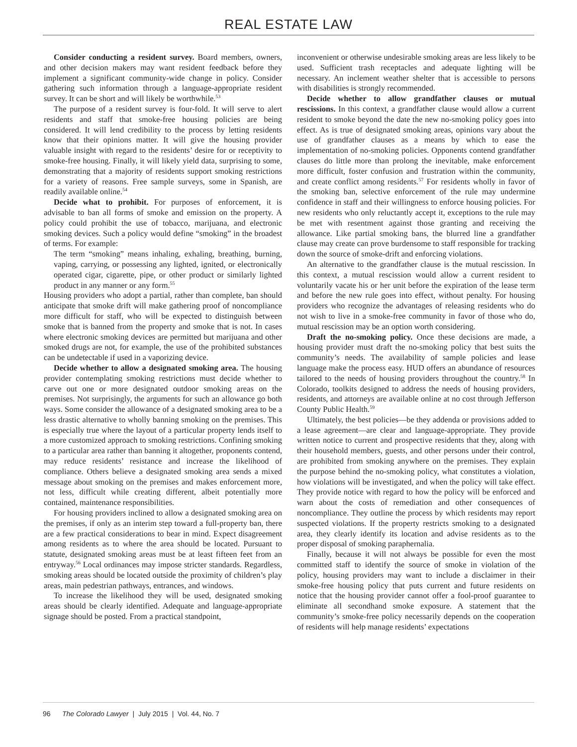REAL ESTATE LAW
Consider conducting a resident survey. Board members, owners, and other decision makers may want resident feedback before they implement a significant community-wide change in policy. Consider gathering such information through a language-appropriate resident survey. It can be short and will likely be worthwhile.<sup>53</sup>
The purpose of a resident survey is four-fold. It will serve to alert residents and staff that smoke-free housing policies are being considered. It will lend credibility to the process by letting residents know that their opinions matter. It will give the housing provider valuable insight with regard to the residents’ desire for or receptivity to smoke-free housing. Finally, it will likely yield data, surprising to some, demonstrating that a majority of residents support smoking restrictions for a variety of reasons. Free sample surveys, some in Spanish, are readily available online.<sup>54</sup>
Decide what to prohibit. For purposes of enforcement, it is advisable to ban all forms of smoke and emission on the property. A policy could prohibit the use of tobacco, marijuana, and electronic smoking devices. Such a policy would define “smoking” in the broadest of terms. For example:
The term “smoking” means inhaling, exhaling, breathing, burning, vaping, carrying, or possessing any lighted, ignited, or electronically operated cigar, cigarette, pipe, or other product or similarly lighted product in any manner or any form.<sup>55</sup>
Housing providers who adopt a partial, rather than complete, ban should anticipate that smoke drift will make gathering proof of noncompliance more difficult for staff, who will be expected to distinguish between smoke that is banned from the property and smoke that is not. In cases where electronic smoking devices are permitted but marijuana and other smoked drugs are not, for example, the use of the prohibited substances can be undetectable if used in a vaporizing device.
Decide whether to allow a designated smoking area. The housing provider contemplating smoking restrictions must decide whether to carve out one or more designated outdoor smoking areas on the premises. Not surprisingly, the arguments for such an allowance go both ways. Some consider the allowance of a designated smoking area to be a less drastic alternative to wholly banning smoking on the premises. This is especially true where the layout of a particular property lends itself to a more customized approach to smoking restrictions. Confining smoking to a particular area rather than banning it altogether, proponents contend, may reduce residents’ resistance and increase the likelihood of compliance. Others believe a designated smoking area sends a mixed message about smoking on the premises and makes enforcement more, not less, difficult while creating different, albeit potentially more contained, maintenance responsibilities.
For housing providers inclined to allow a designated smoking area on the premises, if only as an interim step toward a full-property ban, there are a few practical considerations to bear in mind. Expect disagreement among residents as to where the area should be located. Pursuant to statute, designated smoking areas must be at least fifteen feet from an entryway.<sup>56</sup> Local ordinances may impose stricter standards. Regardless, smoking areas should be located outside the proximity of children’s play areas, main pedestrian pathways, entrances, and windows.
To increase the likelihood they will be used, designated smoking areas should be clearly identified. Adequate and language-appropriate signage should be posted. From a practical standpoint,
inconvenient or otherwise undesirable smoking areas are less likely to be used. Sufficient trash receptacles and adequate lighting will be necessary. An inclement weather shelter that is accessible to persons with disabilities is strongly recommended.
Decide whether to allow grandfather clauses or mutual rescissions. In this context, a grandfather clause would allow a current resident to smoke beyond the date the new no-smoking policy goes into effect. As is true of designated smoking areas, opinions vary about the use of grandfather clauses as a means by which to ease the implementation of no-smoking policies. Opponents contend grandfather clauses do little more than prolong the inevitable, make enforcement more difficult, foster confusion and frustration within the community, and create conflict among residents.<sup>57</sup> For residents wholly in favor of the smoking ban, selective enforcement of the rule may undermine confidence in staff and their willingness to enforce housing policies. For new residents who only reluctantly accept it, exceptions to the rule may be met with resentment against those granting and receiving the allowance. Like partial smoking bans, the blurred line a grandfather clause may create can prove burdensome to staff responsible for tracking down the source of smoke-drift and enforcing violations.
An alternative to the grandfather clause is the mutual rescission. In this context, a mutual rescission would allow a current resident to voluntarily vacate his or her unit before the expiration of the lease term and before the new rule goes into effect, without penalty. For housing providers who recognize the advantages of releasing residents who do not wish to live in a smoke-free community in favor of those who do, mutual rescission may be an option worth considering.
Draft the no-smoking policy. Once these decisions are made, a housing provider must draft the no-smoking policy that best suits the community’s needs. The availability of sample policies and lease language make the process easy. HUD offers an abundance of resources tailored to the needs of housing providers throughout the country.<sup>58</sup> In Colorado, toolkits designed to address the needs of housing providers, residents, and attorneys are available online at no cost through Jefferson County Public Health.<sup>59</sup>
Ultimately, the best policies—be they addenda or provisions added to a lease agreement—are clear and language-appropriate. They provide written notice to current and prospective residents that they, along with their household members, guests, and other persons under their control, are prohibited from smoking anywhere on the premises. They explain the purpose behind the no-smoking policy, what constitutes a violation, how violations will be investigated, and when the policy will take effect. They provide notice with regard to how the policy will be enforced and warn about the costs of remediation and other consequences of noncompliance. They outline the process by which residents may report suspected violations. If the property restricts smoking to a designated area, they clearly identify its location and advise residents as to the proper disposal of smoking paraphernalia.
Finally, because it will not always be possible for even the most committed staff to identify the source of smoke in violation of the policy, housing providers may want to include a disclaimer in their smoke-free housing policy that puts current and future residents on notice that the housing provider cannot offer a fool-proof guarantee to eliminate all secondhand smoke exposure. A statement that the community’s smoke-free policy necessarily depends on the cooperation of residents will help manage residents’ expectations
96 The Colorado Lawyer | July 2015 | Vol. 44, No. 7